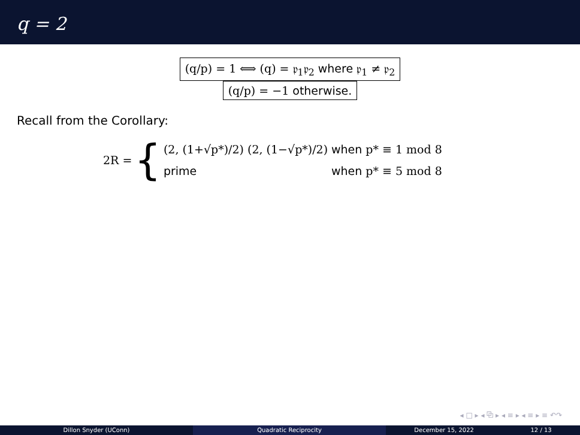q = 2
(q/p) = 1 ⟺ (q) = 𝔭<sub>1</sub>𝔭<sub>2</sub> where 𝔭<sub>1</sub> ≠ 𝔭<sub>2</sub>
(q/p) = −1 otherwise.
Recall from the Corollary:
2R = {
(2, (1+√p*)/2) (2, (1−√p*)/2) when p* ≡ 1 mod 8
prime when p* ≡ 5 mod 8
◂ □ ▸ ◂ ⧉ ▸ ◂ ≡ ▸ ◂ ≡ ▸ ≡ ↶↷
Dillon Snyder (UConn) Quadratic Reciprocity December 15, 2022 12 / 13